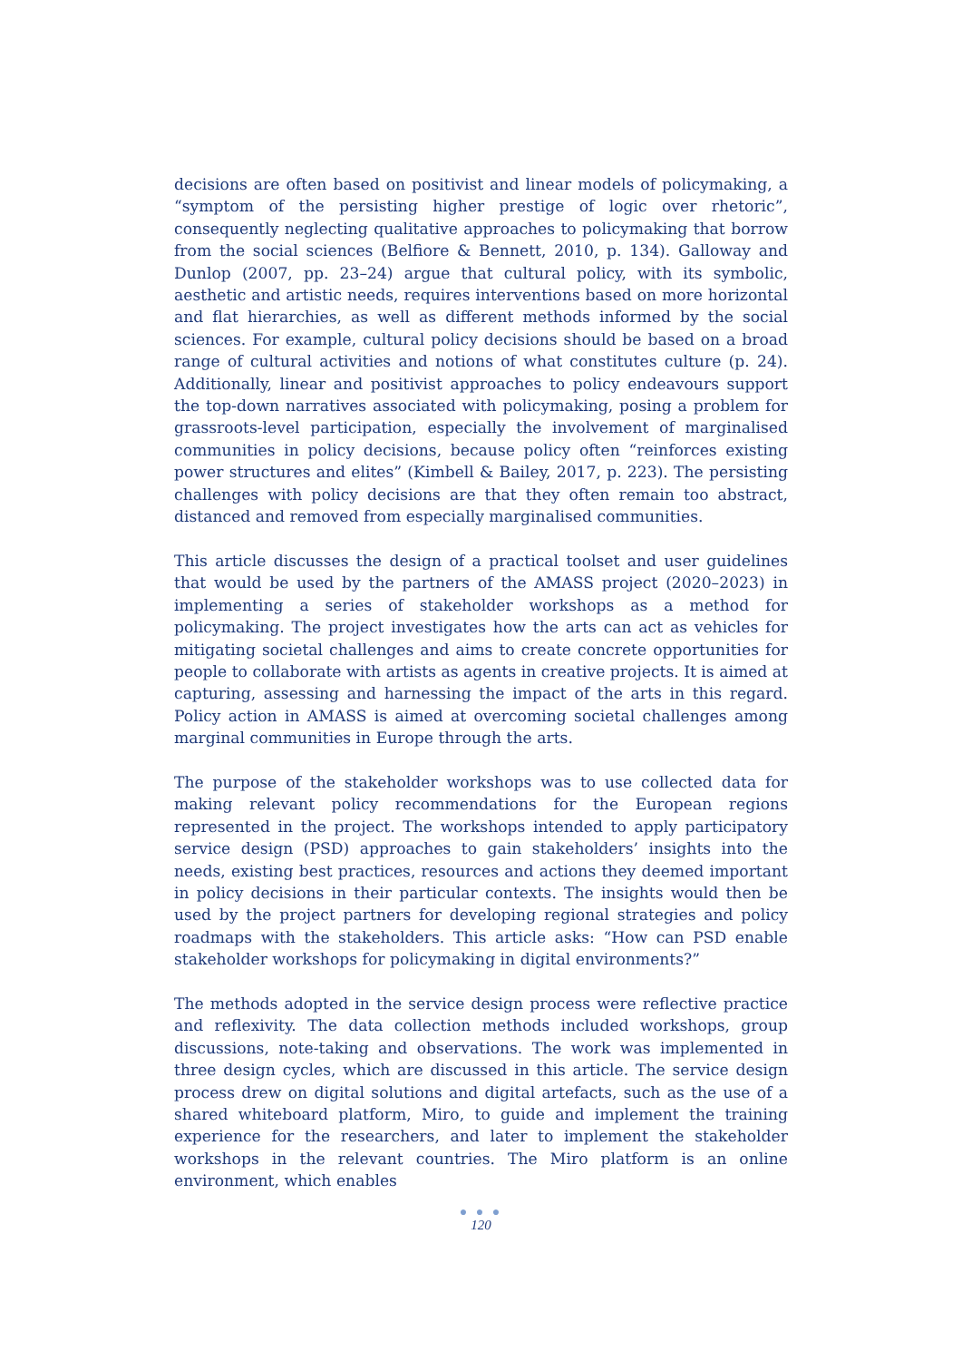decisions are often based on positivist and linear models of policymaking, a “symptom of the persisting higher prestige of logic over rhetoric”, consequently neglecting qualitative approaches to policymaking that borrow from the social sciences (Belfiore & Bennett, 2010, p. 134). Galloway and Dunlop (2007, pp. 23–24) argue that cultural policy, with its symbolic, aesthetic and artistic needs, requires interventions based on more horizontal and flat hierarchies, as well as different methods informed by the social sciences. For example, cultural policy decisions should be based on a broad range of cultural activities and notions of what constitutes culture (p. 24). Additionally, linear and positivist approaches to policy endeavours support the top-down narratives associated with policymaking, posing a problem for grassroots-level participation, especially the involvement of marginalised communities in policy decisions, because policy often “reinforces existing power structures and elites” (Kimbell & Bailey, 2017, p. 223). The persisting challenges with policy decisions are that they often remain too abstract, distanced and removed from especially marginalised communities.
This article discusses the design of a practical toolset and user guidelines that would be used by the partners of the AMASS project (2020–2023) in implementing a series of stakeholder workshops as a method for policymaking. The project investigates how the arts can act as vehicles for mitigating societal challenges and aims to create concrete opportunities for people to collaborate with artists as agents in creative projects. It is aimed at capturing, assessing and harnessing the impact of the arts in this regard. Policy action in AMASS is aimed at overcoming societal challenges among marginal communities in Europe through the arts.
The purpose of the stakeholder workshops was to use collected data for making relevant policy recommendations for the European regions represented in the project. The workshops intended to apply participatory service design (PSD) approaches to gain stakeholders’ insights into the needs, existing best practices, resources and actions they deemed important in policy decisions in their particular contexts. The insights would then be used by the project partners for developing regional strategies and policy roadmaps with the stakeholders. This article asks: “How can PSD enable stakeholder workshops for policymaking in digital environments?”
The methods adopted in the service design process were reflective practice and reflexivity. The data collection methods included workshops, group discussions, note-taking and observations. The work was implemented in three design cycles, which are discussed in this article. The service design process drew on digital solutions and digital artefacts, such as the use of a shared whiteboard platform, Miro, to guide and implement the training experience for the researchers, and later to implement the stakeholder workshops in the relevant countries. The Miro platform is an online environment, which enables
● ● ●
120